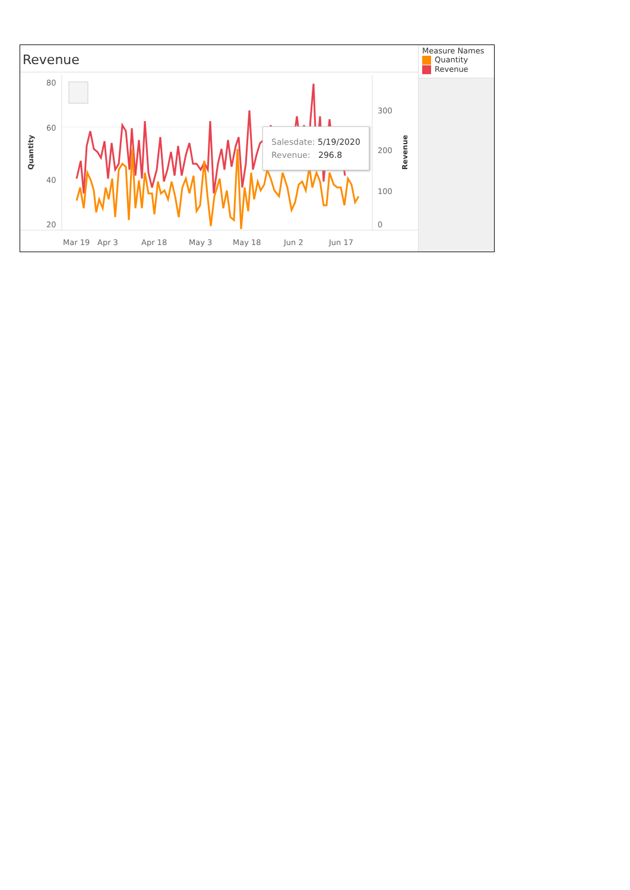Revenue
80
60
40
20
300
200
100
0
Quantity
Revenue
Mar 19
Apr 3
Apr 18
May 3
May 18
Jun 2
Jun 17
Salesdate: 5/19/2020
Revenue: 296.8
Measure Names
Quantity
Revenue